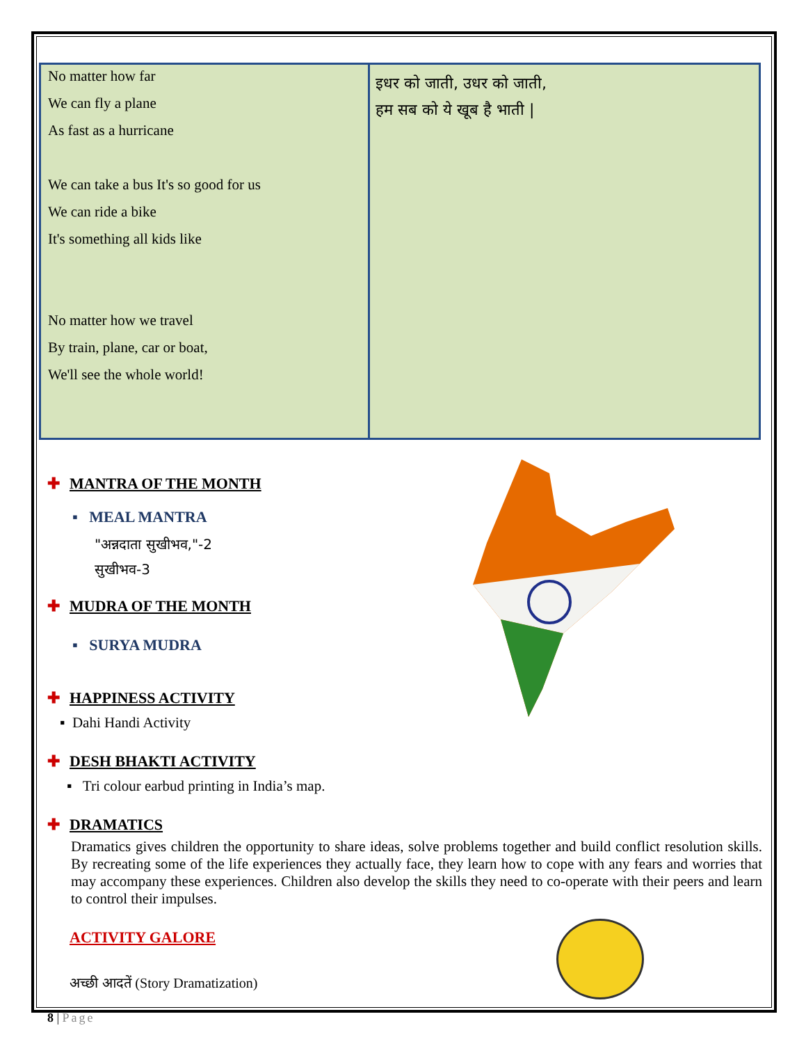| No matter how far We can fly a plane As fast as a hurricane We can take a bus It's so good for us We can ride a bike It's something all kids like No matter how we travel By train, plane, car or boat, We'll see the whole world! | इधर को जाती, उधर को जाती, हम सब को ये खूब है भाती / |
✚ MANTRA OF THE MONTH
▪ MEAL MANTRA
"अन्नदाता सुखीभव,"-2
सुखीभव-3
✚ MUDRA OF THE MONTH
▪ SURYA MUDRA
✚ HAPPINESS ACTIVITY
▪ Dahi Handi Activity
✚ DESH BHAKTI ACTIVITY
▪ Tri colour earbud printing in India’s map.
✚ DRAMATICS
Dramatics gives children the opportunity to share ideas, solve problems together and build conflict resolution skills. By recreating some of the life experiences they actually face, they learn how to cope with any fears and worries that may accompany these experiences. Children also develop the skills they need to co-operate with their peers and learn to control their impulses.
ACTIVITY GALORE
अच्छी आदतें (Story Dramatization)
8 | Page